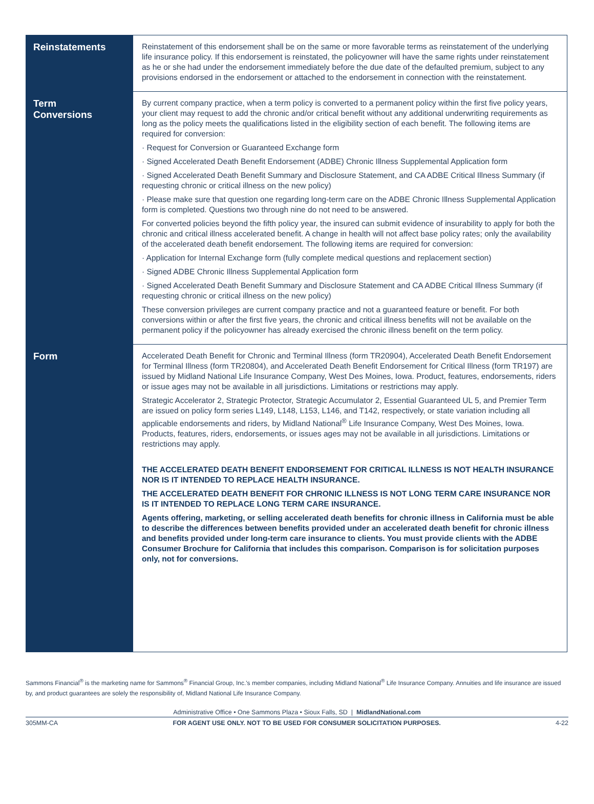| Reinstatements | Reinstatement of this endorsement shall be on the same or more favorable terms as reinstatement of the underlying life insurance policy. If this endorsement is reinstated, the policyowner will have the same rights under reinstatement as he or she had under the endorsement immediately before the due date of the defaulted premium, subject to any provisions endorsed in the endorsement or attached to the endorsement in connection with the reinstatement. |
| Term Conversions | By current company practice, when a term policy is converted to a permanent policy within the first five policy years, your client may request to add the chronic and/or critical benefit without any additional underwriting requirements as long as the policy meets the qualifications listed in the eligibility section of each benefit. The following items are required for conversion: · Request for Conversion or Guaranteed Exchange form · Signed Accelerated Death Benefit Endorsement (ADBE) Chronic Illness Supplemental Application form · Signed Accelerated Death Benefit Summary and Disclosure Statement, and CA ADBE Critical Illness Summary (if requesting chronic or critical illness on the new policy) · Please make sure that question one regarding long-term care on the ADBE Chronic Illness Supplemental Application form is completed. Questions two through nine do not need to be answered. For converted policies beyond the fifth policy year, the insured can submit evidence of insurability to apply for both the chronic and critical illness accelerated benefit. A change in health will not affect base policy rates; only the availability of the accelerated death benefit endorsement. The following items are required for conversion: · Application for Internal Exchange form (fully complete medical questions and replacement section) · Signed ADBE Chronic Illness Supplemental Application form · Signed Accelerated Death Benefit Summary and Disclosure Statement and CA ADBE Critical Illness Summary (if requesting chronic or critical illness on the new policy) These conversion privileges are current company practice and not a guaranteed feature or benefit. For both conversions within or after the first five years, the chronic and critical illness benefits will not be available on the permanent policy if the policyowner has already exercised the chronic illness benefit on the term policy. |
| Form | Accelerated Death Benefit for Chronic and Terminal Illness (form TR20904), Accelerated Death Benefit Endorsement for Terminal Illness (form TR20804), and Accelerated Death Benefit Endorsement for Critical Illness (form TR197) are issued by Midland National Life Insurance Company, West Des Moines, Iowa. Product, features, endorsements, riders or issue ages may not be available in all jurisdictions. Limitations or restrictions may apply. Strategic Accelerator 2, Strategic Protector, Strategic Accumulator 2, Essential Guaranteed UL 5, and Premier Term are issued on policy form series L149, L148, L153, L146, and T142, respectively, or state variation including all applicable endorsements and riders, by Midland National<sup>®</sup> Life Insurance Company, West Des Moines, Iowa. Products, features, riders, endorsements, or issues ages may not be available in all jurisdictions. Limitations or restrictions may apply. THE ACCELERATED DEATH BENEFIT ENDORSEMENT FOR CRITICAL ILLNESS IS NOT HEALTH INSURANCE NOR IS IT INTENDED TO REPLACE HEALTH INSURANCE. THE ACCELERATED DEATH BENEFIT FOR CHRONIC ILLNESS IS NOT LONG TERM CARE INSURANCE NOR IS IT INTENDED TO REPLACE LONG TERM CARE INSURANCE. Agents offering, marketing, or selling accelerated death benefits for chronic illness in California must be able to describe the differences between benefits provided under an accelerated death benefit for chronic illness and benefits provided under long-term care insurance to clients. You must provide clients with the ADBE Consumer Brochure for California that includes this comparison. Comparison is for solicitation purposes only, not for conversions. |
Sammons Financial<sup>®</sup> is the marketing name for Sammons<sup>®</sup> Financial Group, Inc.'s member companies, including Midland National<sup>®</sup> Life Insurance Company. Annuities and life insurance are issued by, and product guarantees are solely the responsibility of, Midland National Life Insurance Company.
Administrative Office • One Sammons Plaza • Sioux Falls, SD | MidlandNational.com
305MM-CA FOR AGENT USE ONLY. NOT TO BE USED FOR CONSUMER SOLICITATION PURPOSES. 4-22